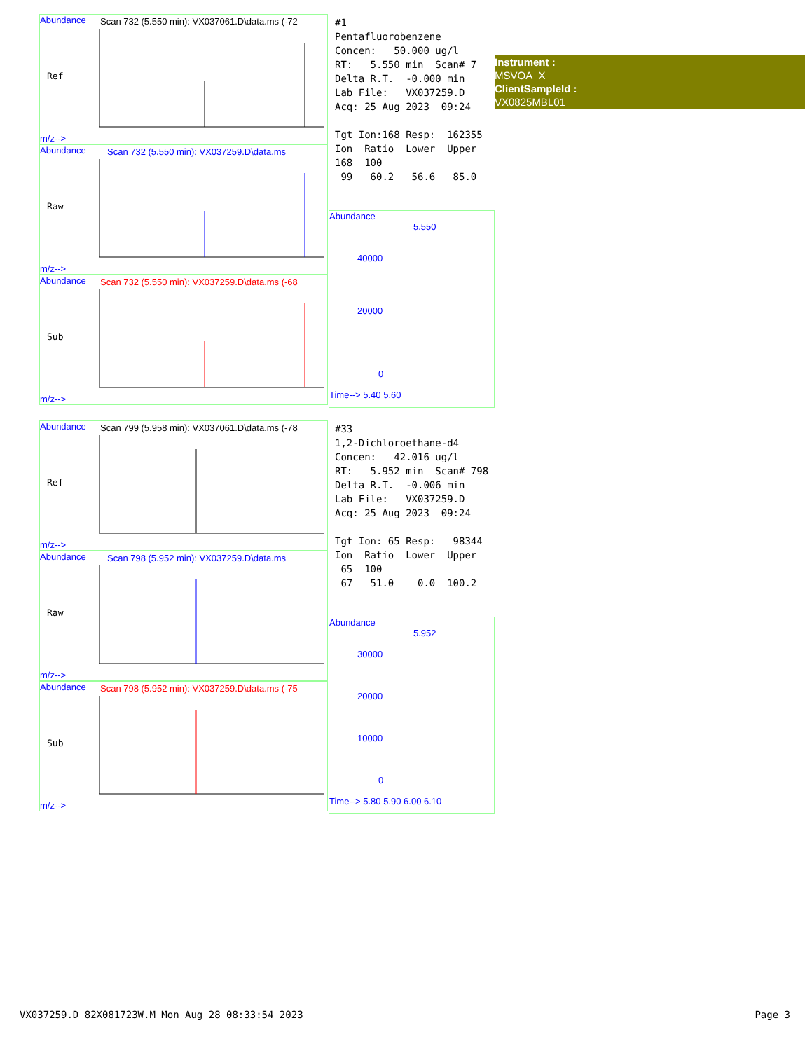Abundance Scan 732 (5.550 min): VX037061.D\data.ms (-72
Ref
m/z-->
Abundance Scan 732 (5.550 min): VX037259.D\data.ms
Raw
m/z-->
Abundance Scan 732 (5.550 min): VX037259.D\data.ms (-68
Sub
m/z-->
#1
Pentafluorobenzene
Concen:   50.000 ug/l
RT:   5.550 min  Scan# 7
Delta R.T.  -0.000 min
Lab File:   VX037259.D
Acq: 25 Aug 2023  09:24

Tgt Ion:168 Resp:  162355
Ion  Ratio  Lower  Upper
168  100
 99   60.2   56.6   85.0
Instrument :
MSVOA_X
ClientSampleId :
VX0825MBL01
Abundance
5.550
40000
20000
0
Time--> 5.40 5.60
Abundance Scan 799 (5.958 min): VX037061.D\data.ms (-78
Ref
m/z-->
Abundance Scan 798 (5.952 min): VX037259.D\data.ms
Raw
m/z-->
Abundance Scan 798 (5.952 min): VX037259.D\data.ms (-75
Sub
m/z-->
#33
1,2-Dichloroethane-d4
Concen:   42.016 ug/l
RT:   5.952 min  Scan# 798
Delta R.T.  -0.006 min
Lab File:   VX037259.D
Acq: 25 Aug 2023  09:24

Tgt Ion: 65 Resp:   98344
Ion  Ratio  Lower  Upper
 65  100
 67   51.0    0.0  100.2
Abundance
5.952
30000
20000
10000
0
Time--> 5.80 5.90 6.00 6.10
VX037259.D 82X081723W.M Mon Aug 28 08:33:54 2023 Page 3